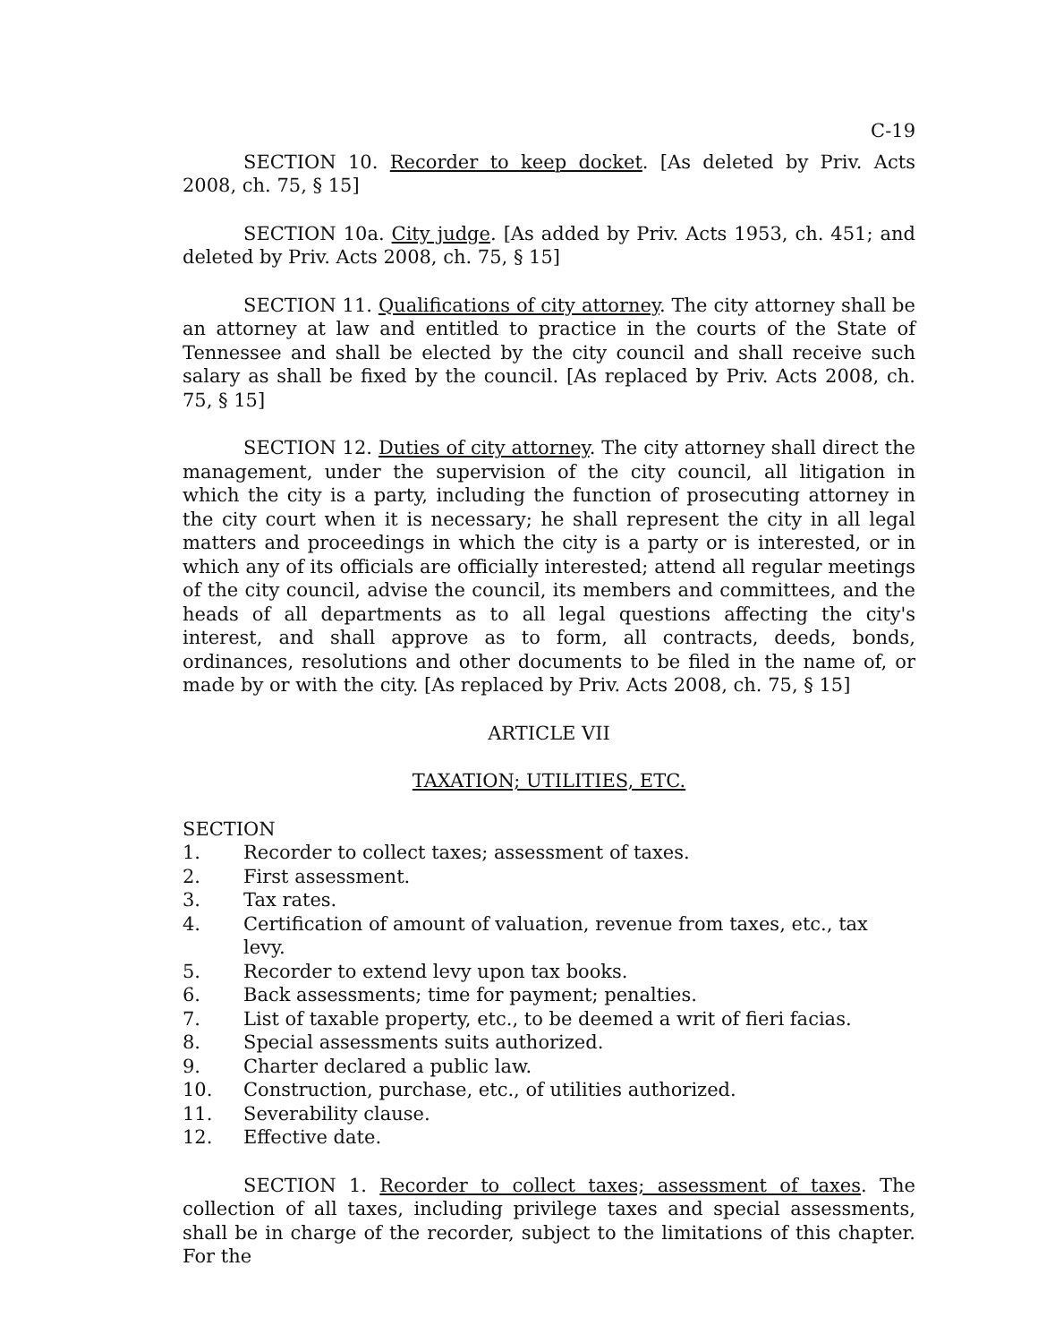C-19
SECTION 10. Recorder to keep docket. [As deleted by Priv. Acts 2008, ch. 75, § 15]
SECTION 10a. City judge. [As added by Priv. Acts 1953, ch. 451; and deleted by Priv. Acts 2008, ch. 75, § 15]
SECTION 11. Qualifications of city attorney. The city attorney shall be an attorney at law and entitled to practice in the courts of the State of Tennessee and shall be elected by the city council and shall receive such salary as shall be fixed by the council. [As replaced by Priv. Acts 2008, ch. 75, § 15]
SECTION 12. Duties of city attorney. The city attorney shall direct the management, under the supervision of the city council, all litigation in which the city is a party, including the function of prosecuting attorney in the city court when it is necessary; he shall represent the city in all legal matters and proceedings in which the city is a party or is interested, or in which any of its officials are officially interested; attend all regular meetings of the city council, advise the council, its members and committees, and the heads of all departments as to all legal questions affecting the city's interest, and shall approve as to form, all contracts, deeds, bonds, ordinances, resolutions and other documents to be filed in the name of, or made by or with the city. [As replaced by Priv. Acts 2008, ch. 75, § 15]
ARTICLE VII
TAXATION; UTILITIES, ETC.
SECTION
1. Recorder to collect taxes; assessment of taxes.
2. First assessment.
3. Tax rates.
4. Certification of amount of valuation, revenue from taxes, etc., tax levy.
5. Recorder to extend levy upon tax books.
6. Back assessments; time for payment; penalties.
7. List of taxable property, etc., to be deemed a writ of fieri facias.
8. Special assessments suits authorized.
9. Charter declared a public law.
10. Construction, purchase, etc., of utilities authorized.
11. Severability clause.
12. Effective date.
SECTION 1. Recorder to collect taxes; assessment of taxes. The collection of all taxes, including privilege taxes and special assessments, shall be in charge of the recorder, subject to the limitations of this chapter. For the